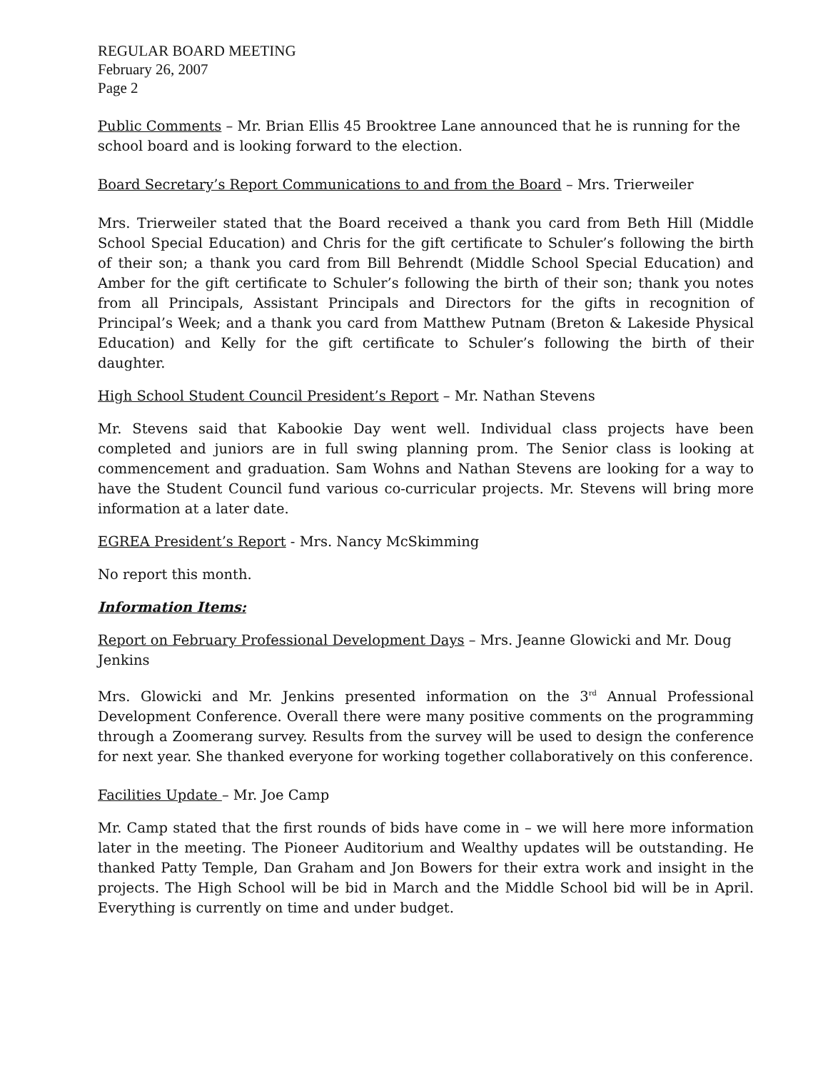REGULAR BOARD MEETING
February 26, 2007
Page 2
Public Comments – Mr. Brian Ellis 45 Brooktree Lane announced that he is running for the school board and is looking forward to the election.
Board Secretary’s Report Communications to and from the Board – Mrs. Trierweiler
Mrs. Trierweiler stated that the Board received a thank you card from Beth Hill (Middle School Special Education) and Chris for the gift certificate to Schuler’s following the birth of their son; a thank you card from Bill Behrendt (Middle School Special Education) and Amber for the gift certificate to Schuler’s following the birth of their son; thank you notes from all Principals, Assistant Principals and Directors for the gifts in recognition of Principal’s Week; and a thank you card from Matthew Putnam (Breton & Lakeside Physical Education) and Kelly for the gift certificate to Schuler’s following the birth of their daughter.
High School Student Council President’s Report – Mr. Nathan Stevens
Mr. Stevens said that Kabookie Day went well. Individual class projects have been completed and juniors are in full swing planning prom. The Senior class is looking at commencement and graduation. Sam Wohns and Nathan Stevens are looking for a way to have the Student Council fund various co-curricular projects. Mr. Stevens will bring more information at a later date.
EGREA President’s Report - Mrs. Nancy McSkimming
No report this month.
Information Items:
Report on February Professional Development Days – Mrs. Jeanne Glowicki and Mr. Doug Jenkins
Mrs. Glowicki and Mr. Jenkins presented information on the 3<sup>rd</sup> Annual Professional Development Conference. Overall there were many positive comments on the programming through a Zoomerang survey. Results from the survey will be used to design the conference for next year. She thanked everyone for working together collaboratively on this conference.
Facilities Update – Mr. Joe Camp
Mr. Camp stated that the first rounds of bids have come in – we will here more information later in the meeting. The Pioneer Auditorium and Wealthy updates will be outstanding. He thanked Patty Temple, Dan Graham and Jon Bowers for their extra work and insight in the projects. The High School will be bid in March and the Middle School bid will be in April. Everything is currently on time and under budget.